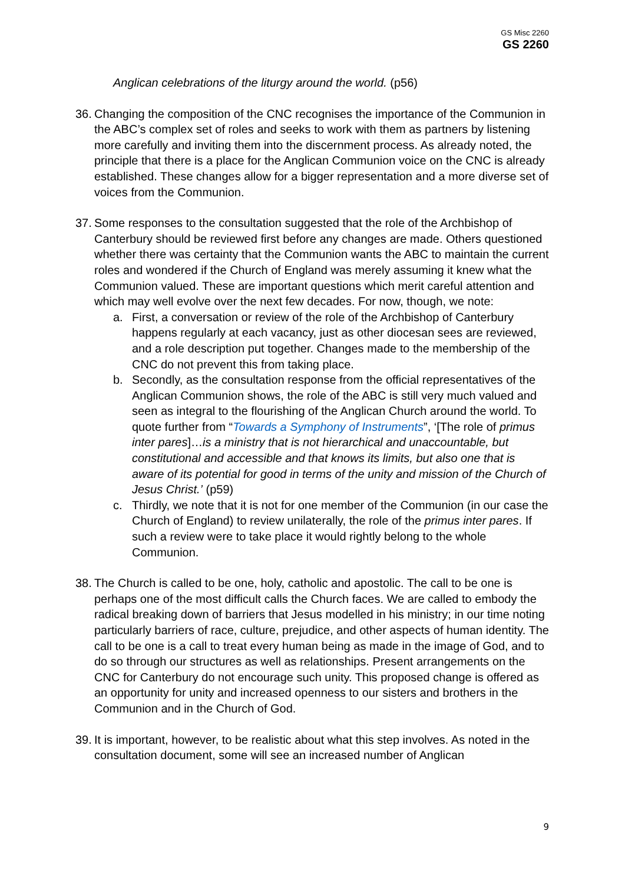GS Misc 2260
GS 2260
Anglican celebrations of the liturgy around the world. (p56)
36.
Changing the composition of the CNC recognises the importance of the Communion in the ABC’s complex set of roles and seeks to work with them as partners by listening more carefully and inviting them into the discernment process. As already noted, the principle that there is a place for the Anglican Communion voice on the CNC is already established. These changes allow for a bigger representation and a more diverse set of voices from the Communion.
37.
Some responses to the consultation suggested that the role of the Archbishop of Canterbury should be reviewed first before any changes are made. Others questioned whether there was certainty that the Communion wants the ABC to maintain the current roles and wondered if the Church of England was merely assuming it knew what the Communion valued. These are important questions which merit careful attention and which may well evolve over the next few decades. For now, though, we note:
a. First, a conversation or review of the role of the Archbishop of Canterbury happens regularly at each vacancy, just as other diocesan sees are reviewed, and a role description put together. Changes made to the membership of the CNC do not prevent this from taking place.
b. Secondly, as the consultation response from the official representatives of the Anglican Communion shows, the role of the ABC is still very much valued and seen as integral to the flourishing of the Anglican Church around the world. To quote further from “Towards a Symphony of Instruments”, ‘[The role of primus inter pares]…is a ministry that is not hierarchical and unaccountable, but constitutional and accessible and that knows its limits, but also one that is aware of its potential for good in terms of the unity and mission of the Church of Jesus Christ.’ (p59)
c. Thirdly, we note that it is not for one member of the Communion (in our case the Church of England) to review unilaterally, the role of the primus inter pares. If such a review were to take place it would rightly belong to the whole Communion.
38.
The Church is called to be one, holy, catholic and apostolic. The call to be one is perhaps one of the most difficult calls the Church faces. We are called to embody the radical breaking down of barriers that Jesus modelled in his ministry; in our time noting particularly barriers of race, culture, prejudice, and other aspects of human identity. The call to be one is a call to treat every human being as made in the image of God, and to do so through our structures as well as relationships. Present arrangements on the CNC for Canterbury do not encourage such unity. This proposed change is offered as an opportunity for unity and increased openness to our sisters and brothers in the Communion and in the Church of God.
39.
It is important, however, to be realistic about what this step involves. As noted in the consultation document, some will see an increased number of Anglican
9